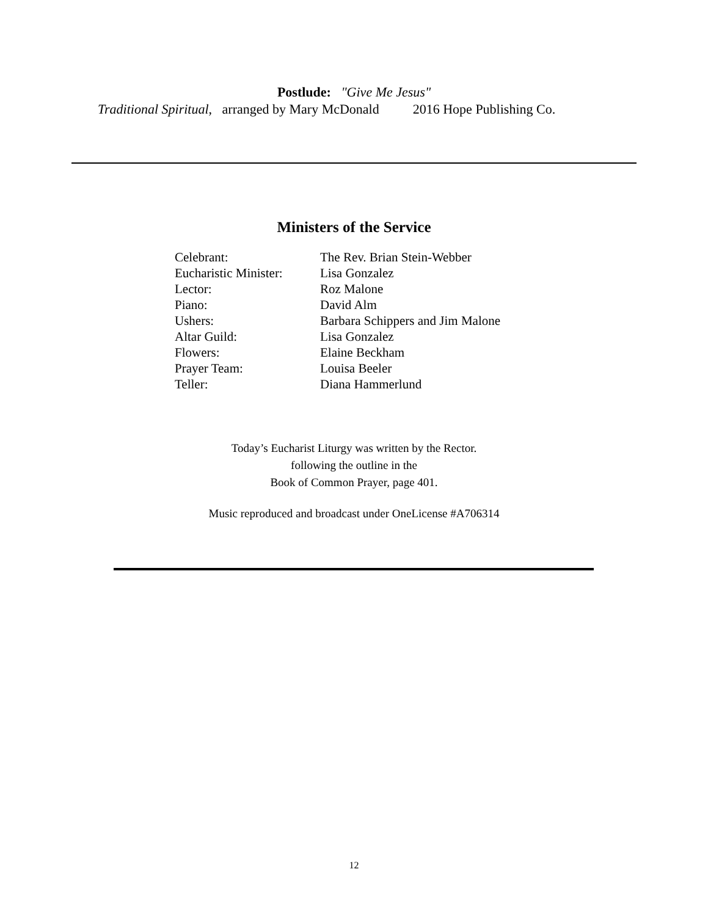Postlude: "Give Me Jesus"
Traditional Spiritual, arranged by Mary McDonald 2016 Hope Publishing Co.
Ministers of the Service
| Celebrant: | The Rev. Brian Stein-Webber |
| Eucharistic Minister: | Lisa Gonzalez |
| Lector: | Roz Malone |
| Piano: | David Alm |
| Ushers: | Barbara Schippers and Jim Malone |
| Altar Guild: | Lisa Gonzalez |
| Flowers: | Elaine Beckham |
| Prayer Team: | Louisa Beeler |
| Teller: | Diana Hammerlund |
Today’s Eucharist Liturgy was written by the Rector.
following the outline in the
Book of Common Prayer, page 401.
Music reproduced and broadcast under OneLicense #A706314
12